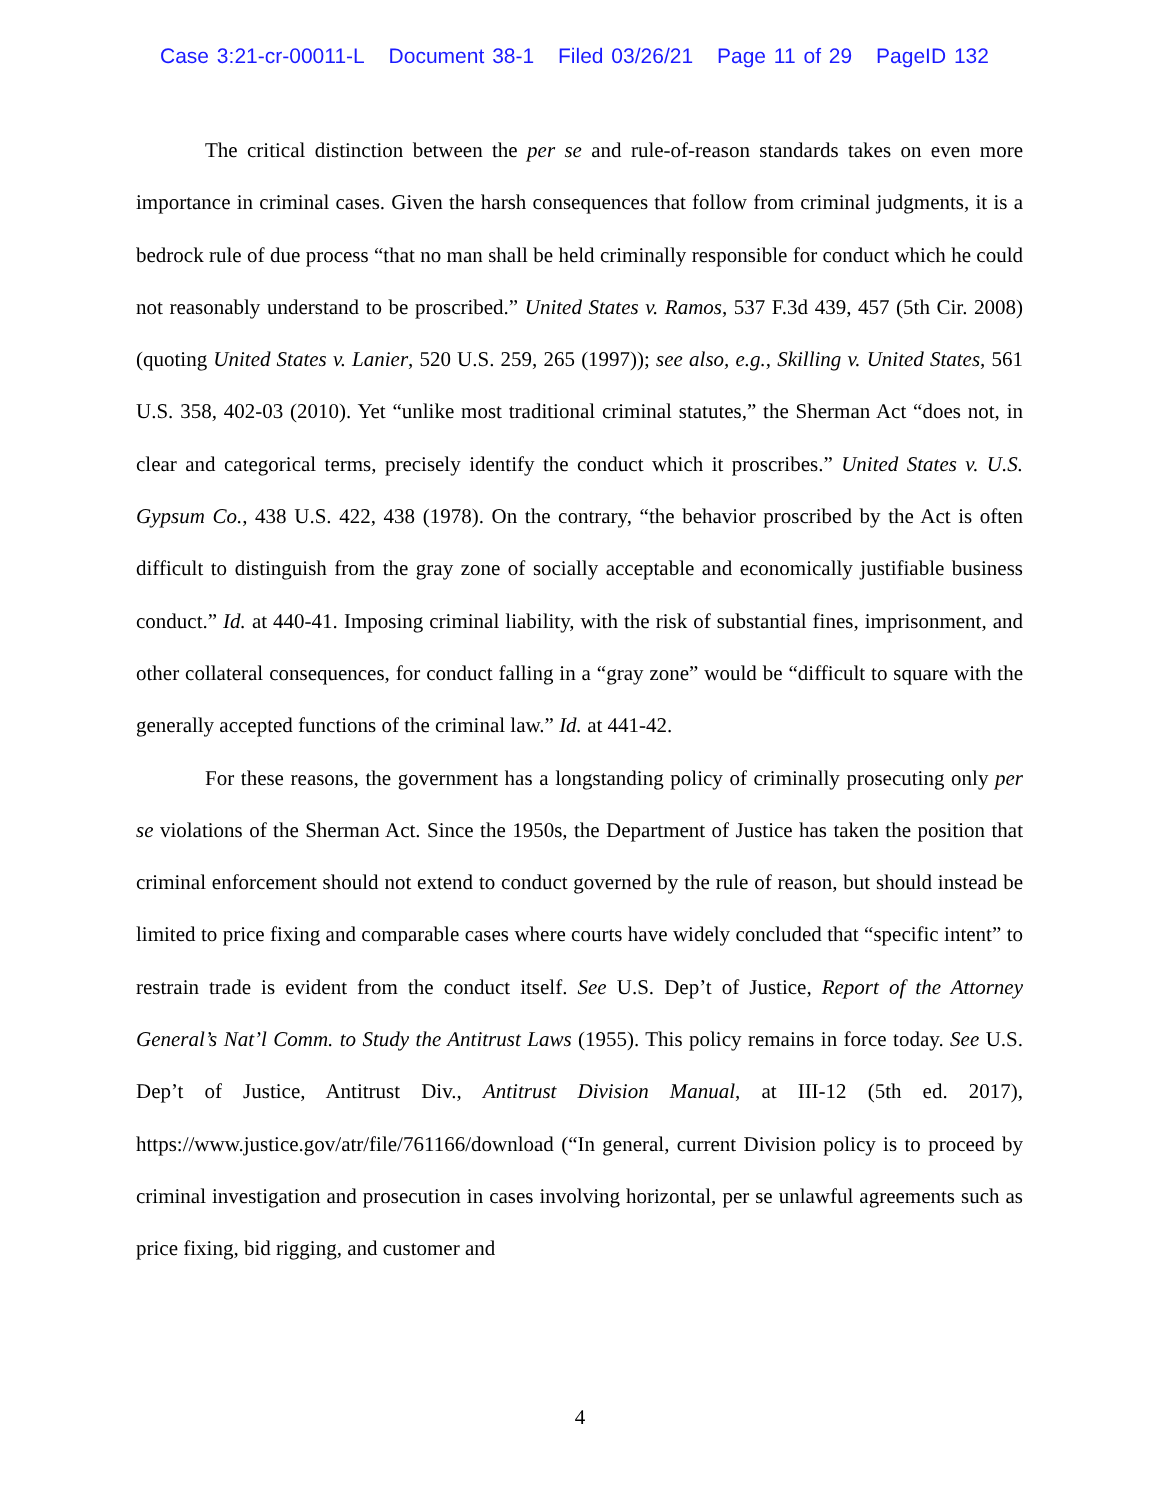Case 3:21-cr-00011-L Document 38-1 Filed 03/26/21 Page 11 of 29 PageID 132
The critical distinction between the per se and rule-of-reason standards takes on even more importance in criminal cases. Given the harsh consequences that follow from criminal judgments, it is a bedrock rule of due process “that no man shall be held criminally responsible for conduct which he could not reasonably understand to be proscribed.” United States v. Ramos, 537 F.3d 439, 457 (5th Cir. 2008) (quoting United States v. Lanier, 520 U.S. 259, 265 (1997)); see also, e.g., Skilling v. United States, 561 U.S. 358, 402-03 (2010). Yet “unlike most traditional criminal statutes,” the Sherman Act “does not, in clear and categorical terms, precisely identify the conduct which it proscribes.” United States v. U.S. Gypsum Co., 438 U.S. 422, 438 (1978). On the contrary, “the behavior proscribed by the Act is often difficult to distinguish from the gray zone of socially acceptable and economically justifiable business conduct.” Id. at 440-41. Imposing criminal liability, with the risk of substantial fines, imprisonment, and other collateral consequences, for conduct falling in a “gray zone” would be “difficult to square with the generally accepted functions of the criminal law.” Id. at 441-42.
For these reasons, the government has a longstanding policy of criminally prosecuting only per se violations of the Sherman Act. Since the 1950s, the Department of Justice has taken the position that criminal enforcement should not extend to conduct governed by the rule of reason, but should instead be limited to price fixing and comparable cases where courts have widely concluded that “specific intent” to restrain trade is evident from the conduct itself. See U.S. Dep’t of Justice, Report of the Attorney General’s Nat’l Comm. to Study the Antitrust Laws (1955). This policy remains in force today. See U.S. Dep’t of Justice, Antitrust Div., Antitrust Division Manual, at III-12 (5th ed. 2017), https://www.justice.gov/atr/file/761166/download (“In general, current Division policy is to proceed by criminal investigation and prosecution in cases involving horizontal, per se unlawful agreements such as price fixing, bid rigging, and customer and
4